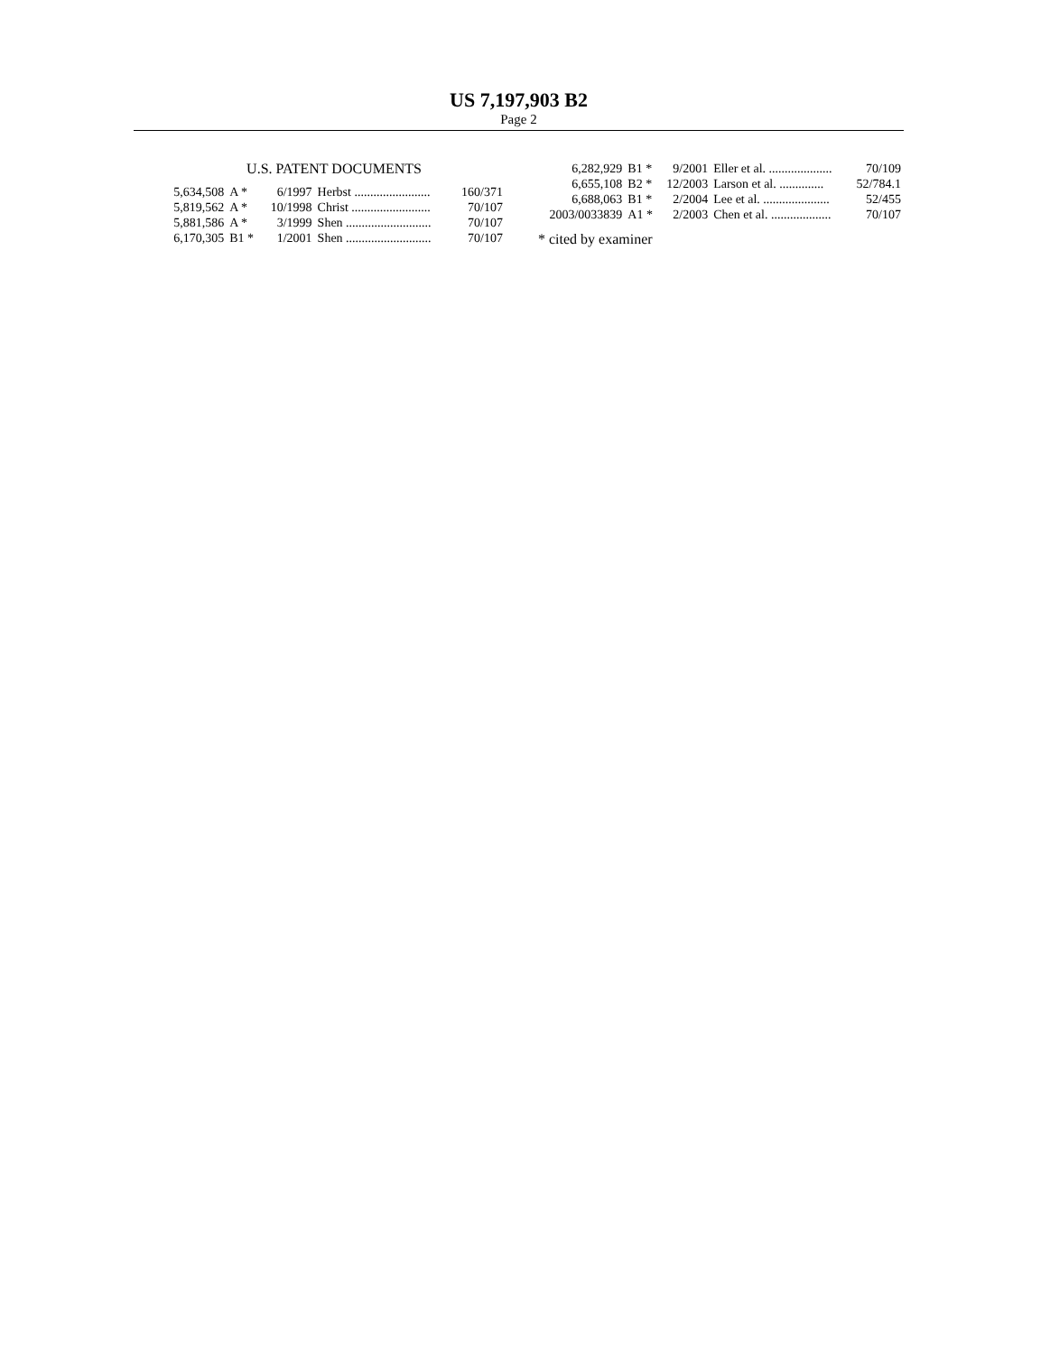US 7,197,903 B2
Page 2
U.S. PATENT DOCUMENTS
| 5,634,508 | A * | 6/1997 | Herbst ........................ | 160/371 |
| 5,819,562 | A * | 10/1998 | Christ ......................... | 70/107 |
| 5,881,586 | A * | 3/1999 | Shen ........................... | 70/107 |
| 6,170,305 | B1 * | 1/2001 | Shen ........................... | 70/107 |
| 6,282,929 | B1 * | 9/2001 | Eller et al. .................... | 70/109 |
| 6,655,108 | B2 * | 12/2003 | Larson et al. .............. | 52/784.1 |
| 6,688,063 | B1 * | 2/2004 | Lee et al. ..................... | 52/455 |
| 2003/0033839 | A1 * | 2/2003 | Chen et al. ................... | 70/107 |
* cited by examiner